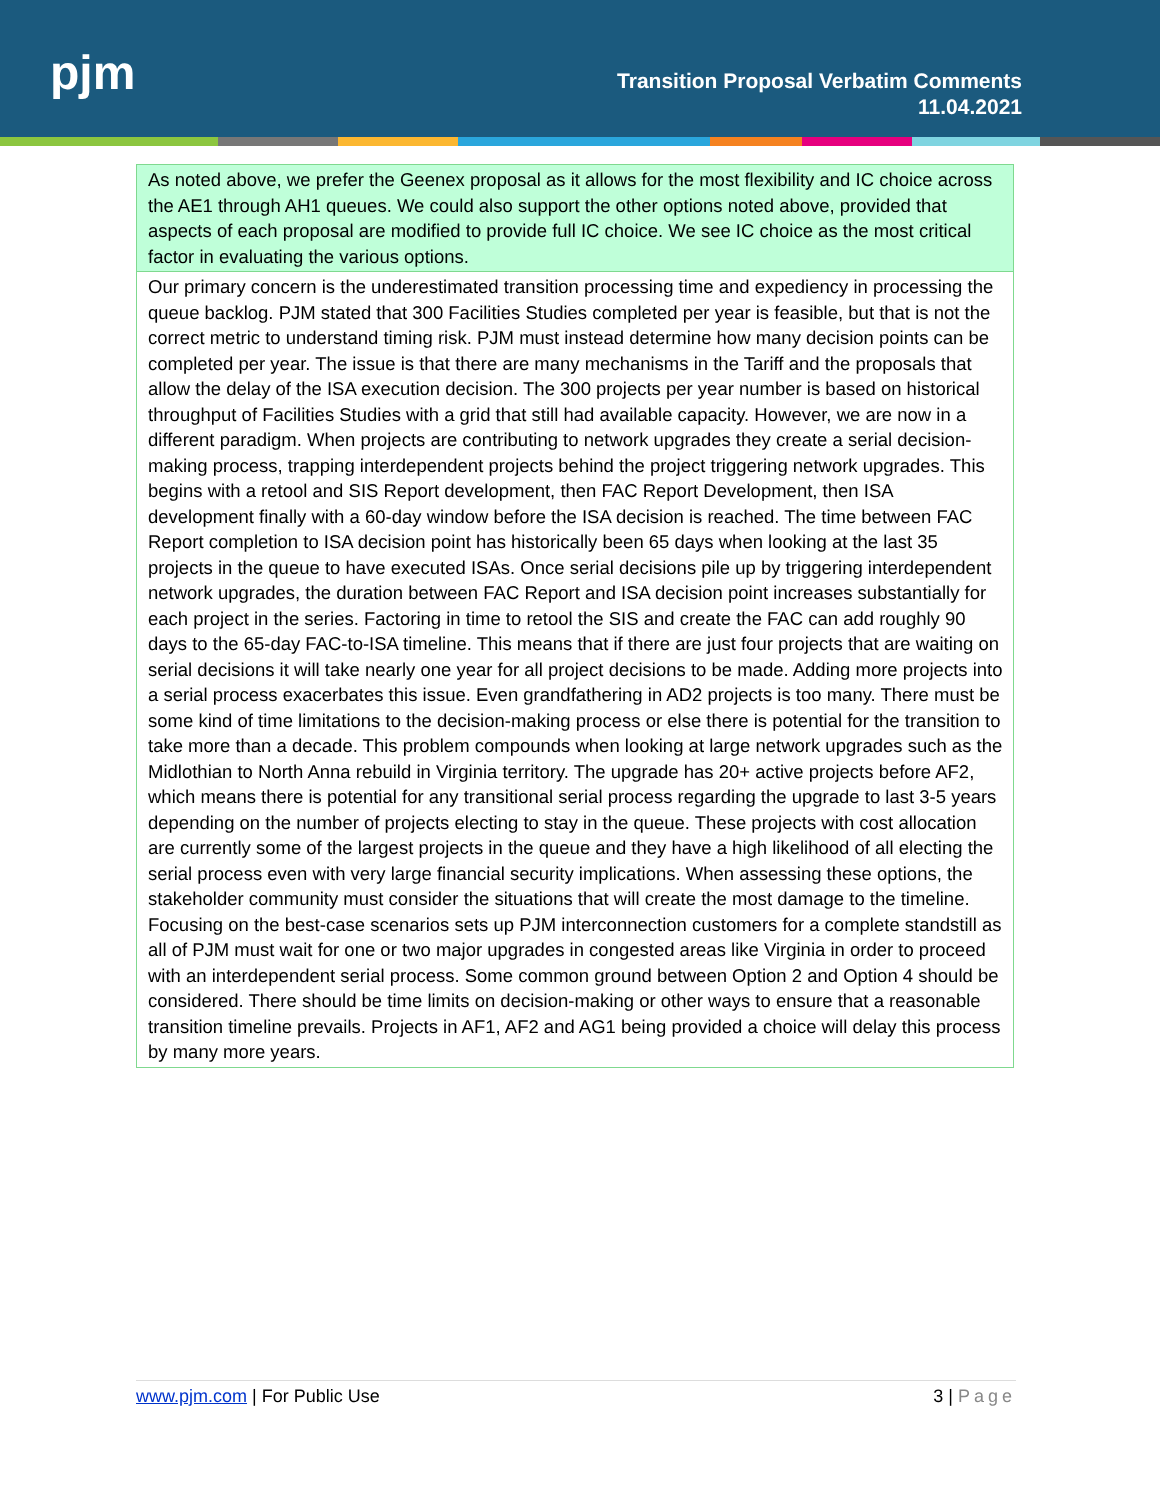pjm
Transition Proposal Verbatim Comments
11.04.2021
| As noted above, we prefer the Geenex proposal as it allows for the most flexibility and IC choice across the AE1 through AH1 queues. We could also support the other options noted above, provided that aspects of each proposal are modified to provide full IC choice. We see IC choice as the most critical factor in evaluating the various options. |
| Our primary concern is the underestimated transition processing time and expediency in processing the queue backlog. PJM stated that 300 Facilities Studies completed per year is feasible, but that is not the correct metric to understand timing risk. PJM must instead determine how many decision points can be completed per year. The issue is that there are many mechanisms in the Tariff and the proposals that allow the delay of the ISA execution decision. The 300 projects per year number is based on historical throughput of Facilities Studies with a grid that still had available capacity. However, we are now in a different paradigm. When projects are contributing to network upgrades they create a serial decision-making process, trapping interdependent projects behind the project triggering network upgrades. This begins with a retool and SIS Report development, then FAC Report Development, then ISA development finally with a 60-day window before the ISA decision is reached. The time between FAC Report completion to ISA decision point has historically been 65 days when looking at the last 35 projects in the queue to have executed ISAs. Once serial decisions pile up by triggering interdependent network upgrades, the duration between FAC Report and ISA decision point increases substantially for each project in the series. Factoring in time to retool the SIS and create the FAC can add roughly 90 days to the 65-day FAC-to-ISA timeline. This means that if there are just four projects that are waiting on serial decisions it will take nearly one year for all project decisions to be made. Adding more projects into a serial process exacerbates this issue. Even grandfathering in AD2 projects is too many. There must be some kind of time limitations to the decision-making process or else there is potential for the transition to take more than a decade. This problem compounds when looking at large network upgrades such as the Midlothian to North Anna rebuild in Virginia territory. The upgrade has 20+ active projects before AF2, which means there is potential for any transitional serial process regarding the upgrade to last 3-5 years depending on the number of projects electing to stay in the queue. These projects with cost allocation are currently some of the largest projects in the queue and they have a high likelihood of all electing the serial process even with very large financial security implications. When assessing these options, the stakeholder community must consider the situations that will create the most damage to the timeline. Focusing on the best-case scenarios sets up PJM interconnection customers for a complete standstill as all of PJM must wait for one or two major upgrades in congested areas like Virginia in order to proceed with an interdependent serial process. Some common ground between Option 2 and Option 4 should be considered. There should be time limits on decision-making or other ways to ensure that a reasonable transition timeline prevails. Projects in AF1, AF2 and AG1 being provided a choice will delay this process by many more years. |
www.pjm.com | For Public Use 3 | Page